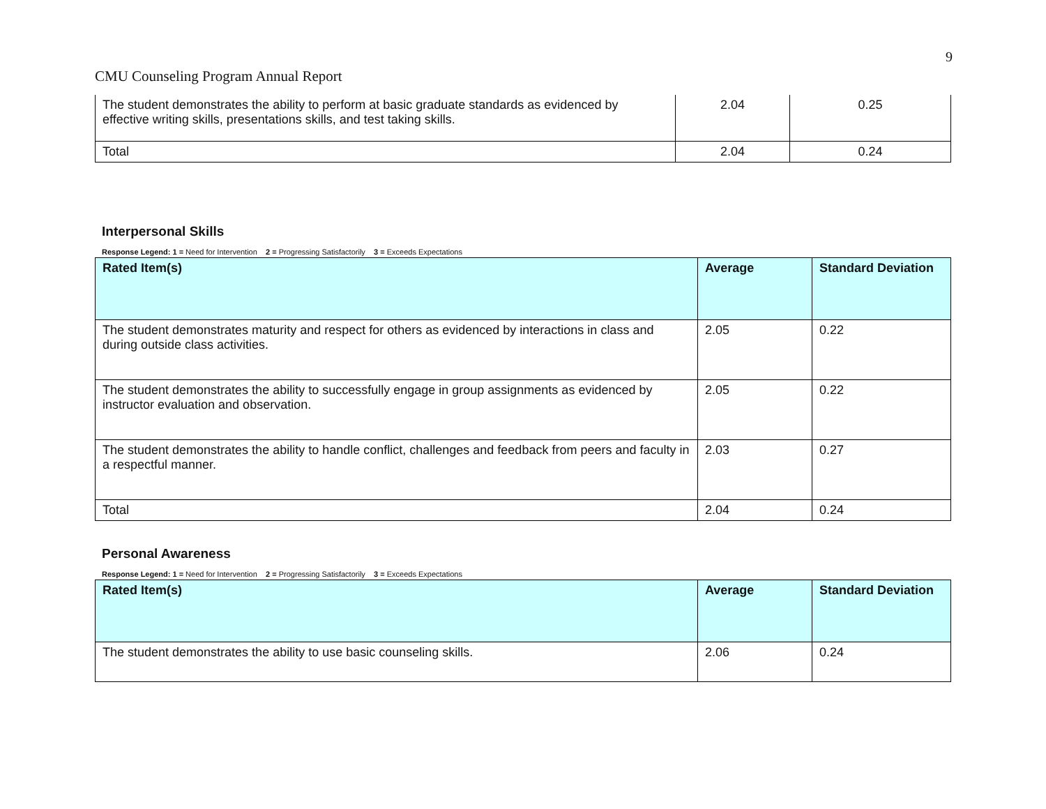9
CMU Counseling Program Annual Report
| The student demonstrates the ability to perform at basic graduate standards as evidenced by effective writing skills, presentations skills, and test taking skills. | 2.04 | 0.25 |
| Total | 2.04 | 0.24 |
Interpersonal Skills
Response Legend: 1 = Need for Intervention 2 = Progressing Satisfactorily 3 = Exceeds Expectations
| Rated Item(s) | Average | Standard Deviation |
| --- | --- | --- |
| The student demonstrates maturity and respect for others as evidenced by interactions in class and during outside class activities. | 2.05 | 0.22 |
| The student demonstrates the ability to successfully engage in group assignments as evidenced by instructor evaluation and observation. | 2.05 | 0.22 |
| The student demonstrates the ability to handle conflict, challenges and feedback from peers and faculty in a respectful manner. | 2.03 | 0.27 |
| Total | 2.04 | 0.24 |
Personal Awareness
Response Legend: 1 = Need for Intervention 2 = Progressing Satisfactorily 3 = Exceeds Expectations
| Rated Item(s) | Average | Standard Deviation |
| --- | --- | --- |
| The student demonstrates the ability to use basic counseling skills. | 2.06 | 0.24 |